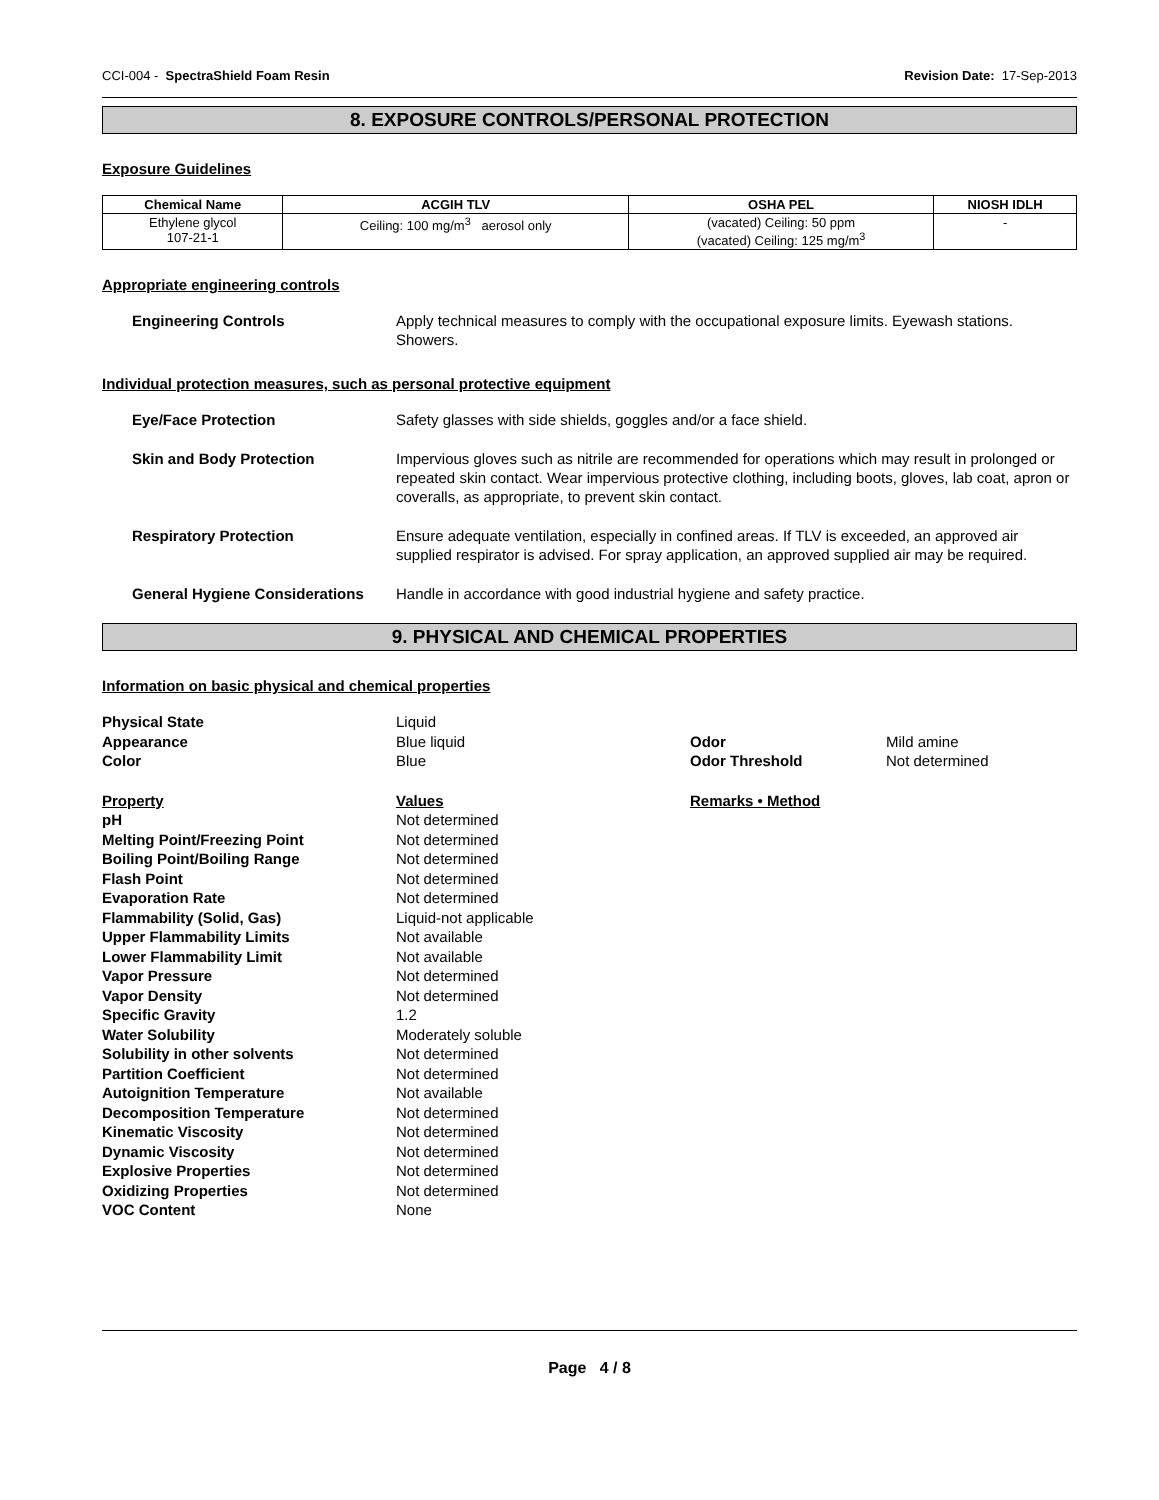CCI-004 - SpectraShield Foam Resin Revision Date: 17-Sep-2013
8. EXPOSURE CONTROLS/PERSONAL PROTECTION
Exposure Guidelines
| Chemical Name | ACGIH TLV | OSHA PEL | NIOSH IDLH |
| --- | --- | --- | --- |
| Ethylene glycol 107-21-1 | Ceiling: 100 mg/m<sup>3</sup> aerosol only | (vacated) Ceiling: 50 ppm (vacated) Ceiling: 125 mg/m<sup>3</sup> | - |
Appropriate engineering controls
Engineering Controls Apply technical measures to comply with the occupational exposure limits. Eyewash stations. Showers.
Individual protection measures, such as personal protective equipment
Eye/Face Protection Safety glasses with side shields, goggles and/or a face shield.
Skin and Body Protection Impervious gloves such as nitrile are recommended for operations which may result in prolonged or repeated skin contact. Wear impervious protective clothing, including boots, gloves, lab coat, apron or coveralls, as appropriate, to prevent skin contact.
Respiratory Protection Ensure adequate ventilation, especially in confined areas. If TLV is exceeded, an approved air supplied respirator is advised. For spray application, an approved supplied air may be required.
General Hygiene Considerations Handle in accordance with good industrial hygiene and safety practice.
9. PHYSICAL AND CHEMICAL PROPERTIES
Information on basic physical and chemical properties
| Physical State | Liquid | | |
| Appearance | Blue liquid | Odor | Mild amine |
| Color | Blue | Odor Threshold | Not determined |
| Property | Values | Remarks • Method | |
| pH | Not determined | | |
| Melting Point/Freezing Point | Not determined | | |
| Boiling Point/Boiling Range | Not determined | | |
| Flash Point | Not determined | | |
| Evaporation Rate | Not determined | | |
| Flammability (Solid, Gas) | Liquid-not applicable | | |
| Upper Flammability Limits | Not available | | |
| Lower Flammability Limit | Not available | | |
| Vapor Pressure | Not determined | | |
| Vapor Density | Not determined | | |
| Specific Gravity | 1.2 | | |
| Water Solubility | Moderately soluble | | |
| Solubility in other solvents | Not determined | | |
| Partition Coefficient | Not determined | | |
| Autoignition Temperature | Not available | | |
| Decomposition Temperature | Not determined | | |
| Kinematic Viscosity | Not determined | | |
| Dynamic Viscosity | Not determined | | |
| Explosive Properties | Not determined | | |
| Oxidizing Properties | Not determined | | |
| VOC Content | None | | |
Page 4 / 8